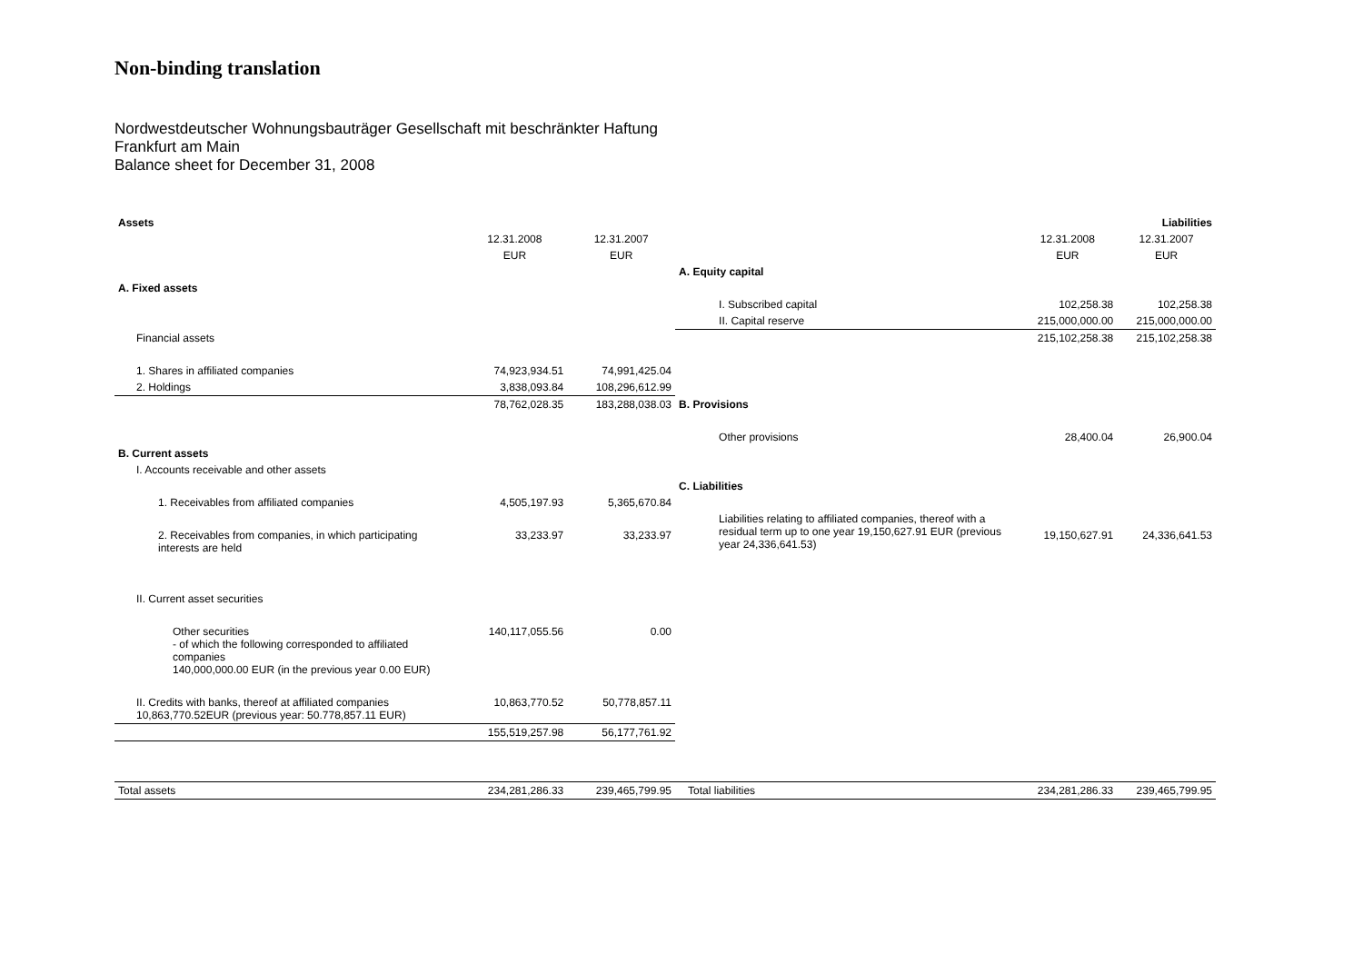Non-binding translation
Nordwestdeutscher Wohnungsbauträger Gesellschaft mit beschränkter Haftung
Frankfurt am Main
Balance sheet for December 31, 2008
| Assets | | | | | Liabilities |
| --- | --- | --- | --- | --- | --- |
| | 12.31.2008 | 12.31.2007 | | 12.31.2008 | 12.31.2007 |
| | EUR | EUR | | EUR | EUR |
| | | | A. Equity capital | | |
| A. Fixed assets | | | | | |
| | | | I. Subscribed capital | 102,258.38 | 102,258.38 |
| | | | II. Capital reserve | 215,000,000.00 | 215,000,000.00 |
| Financial assets | | | | 215,102,258.38 | 215,102,258.38 |
| 1. Shares in affiliated companies | 74,923,934.51 | 74,991,425.04 | | | |
| 2. Holdings | 3,838,093.84 | 108,296,612.99 | | | |
| | 78,762,028.35 | 183,288,038.03 | B. Provisions | | |
| | | | Other provisions | 28,400.04 | 26,900.04 |
| B. Current assets | | | | | |
| I. Accounts receivable and other assets | | | | | |
| | | | C. Liabilities | | |
| 1. Receivables from affiliated companies | 4,505,197.93 | 5,365,670.84 | | | |
| 2. Receivables from companies, in which participating interests are held | 33,233.97 | 33,233.97 | Liabilities relating to affiliated companies, thereof with a residual term up to one year 19,150,627.91 EUR (previous year 24,336,641.53) | 19,150,627.91 | 24,336,641.53 |
| II. Current asset securities | | | | | |
| Other securities - of which the following corresponded to affiliated companies 140,000,000.00 EUR (in the previous year 0.00 EUR) | 140,117,055.56 | 0.00 | | | |
| II. Credits with banks, thereof at affiliated companies 10,863,770.52EUR (previous year: 50.778,857.11 EUR) | 10,863,770.52 | 50,778,857.11 | | | |
| | 155,519,257.98 | 56,177,761.92 | | | |
| Total assets | 234,281,286.33 | 239,465,799.95 | Total liabilities | 234,281,286.33 | 239,465,799.95 |